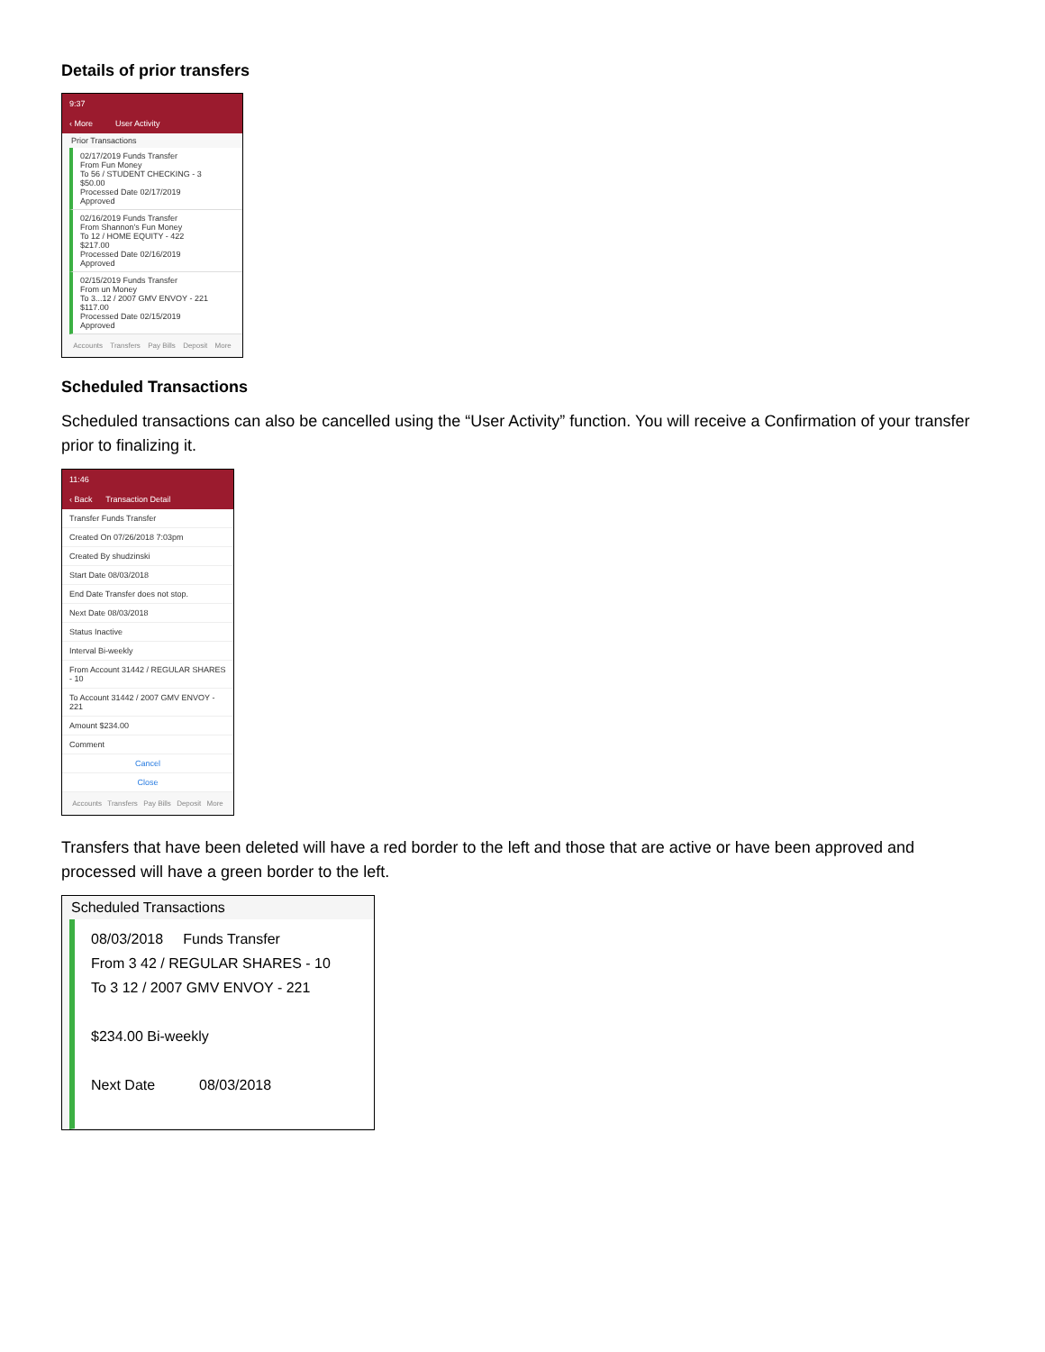Details of prior transfers
9:37
‹ More User Activity
Prior Transactions
02/17/2019 Funds Transfer
From Fun Money
To 56 / STUDENT CHECKING - 3
$50.00
Processed Date 02/17/2019
Approved
02/16/2019 Funds Transfer
From Shannon's Fun Money
To 12 / HOME EQUITY - 422
$217.00
Processed Date 02/16/2019
Approved
02/15/2019 Funds Transfer
From un Money
To 3...12 / 2007 GMV ENVOY - 221
$117.00
Processed Date 02/15/2019
Approved
Accounts Transfers Pay Bills Deposit More
Scheduled Transactions
Scheduled transactions can also be cancelled using the “User Activity” function. You will receive a Confirmation of your transfer prior to finalizing it.
11:46
‹ Back Transaction Detail
Transfer Funds Transfer
Created On 07/26/2018 7:03pm
Created By shudzinski
Start Date 08/03/2018
End Date Transfer does not stop.
Next Date 08/03/2018
Status Inactive
Interval Bi-weekly
From Account 31442 / REGULAR SHARES - 10
To Account 31442 / 2007 GMV ENVOY - 221
Amount $234.00
Comment
Cancel
Close
Accounts Transfers Pay Bills Deposit More
Transfers that have been deleted will have a red border to the left and those that are active or have been approved and processed will have a green border to the left.
Scheduled Transactions
08/03/2018 Funds Transfer
From 3 42 / REGULAR SHARES - 10
To 3 12 / 2007 GMV ENVOY - 221
$234.00 Bi-weekly
Next Date 08/03/2018